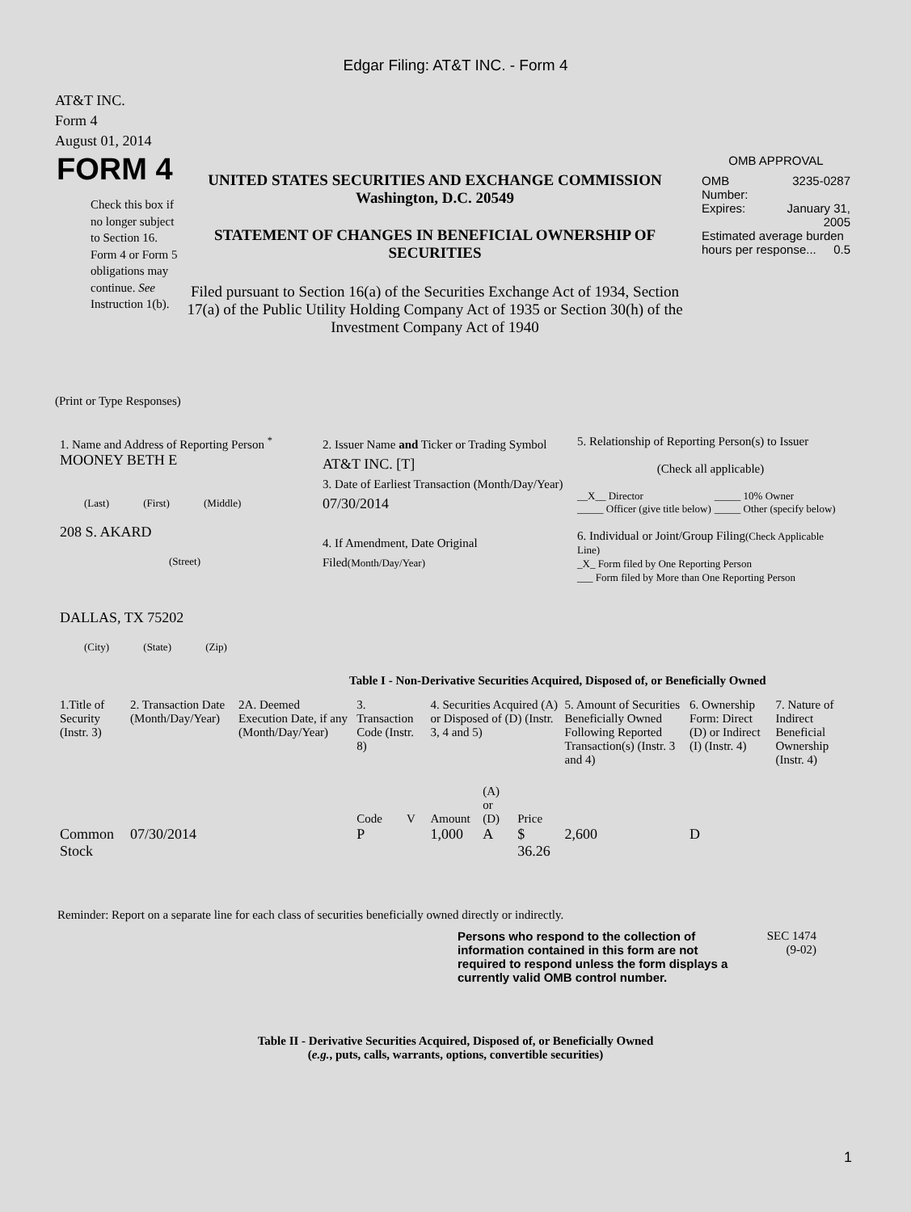Edgar Filing: AT&T INC. - Form 4
AT&T INC.
Form 4
August 01, 2014
FORM 4
Check this box if no longer subject to Section 16. Form 4 or Form 5 obligations may continue. See Instruction 1(b).
UNITED STATES SECURITIES AND EXCHANGE COMMISSION
Washington, D.C. 20549
STATEMENT OF CHANGES IN BENEFICIAL OWNERSHIP OF SECURITIES
Filed pursuant to Section 16(a) of the Securities Exchange Act of 1934, Section 17(a) of the Public Utility Holding Company Act of 1935 or Section 30(h) of the Investment Company Act of 1940
OMB APPROVAL
| OMB Number: | 3235-0287 |
| Expires: | January 31, 2005 |
| Estimated average burden hours per response... 0.5 | |
(Print or Type Responses)
1. Name and Address of Reporting Person <sup>*</sup>
MOONEY BETH E
(Last) (First) (Middle)
208 S. AKARD
(Street)
DALLAS, TX 75202
(City) (State) (Zip)
2. Issuer Name and Ticker or Trading Symbol
AT&T INC. [T]
3. Date of Earliest Transaction (Month/Day/Year)
07/30/2014
4. If Amendment, Date Original Filed(Month/Day/Year)
5. Relationship of Reporting Person(s) to Issuer
(Check all applicable)
| __X__ Director _____ Officer (give title below) | _____ 10% Owner _____ Other (specify below) |
6. Individual or Joint/Group Filing(Check Applicable Line)
_X_ Form filed by One Reporting Person
___ Form filed by More than One Reporting Person
Table I - Non-Derivative Securities Acquired, Disposed of, or Beneficially Owned
| 1.Title of Security (Instr. 3) | 2. Transaction Date (Month/Day/Year) | 2A. Deemed Execution Date, if any (Month/Day/Year) | 3. Transaction Code (Instr. 8) | | 4. Securities Acquired (A) or Disposed of (D) (Instr. 3, 4 and 5) | | | 5. Amount of Securities Beneficially Owned Following Reported Transaction(s) (Instr. 3 and 4) | 6. Ownership Form: Direct (D) or Indirect (I) (Instr. 4) | 7. Nature of Indirect Beneficial Ownership (Instr. 4) |
| --- | --- | --- | --- | --- | --- | --- | --- | --- | --- | --- |
| | | | Code | V | Amount | (A) or (D) | Price | | | |
| Common Stock | 07/30/2014 | | P | | 1,000 | A | $ 36.26 | 2,600 | D | |
Reminder: Report on a separate line for each class of securities beneficially owned directly or indirectly.
Persons who respond to the collection of information contained in this form are not required to respond unless the form displays a currently valid OMB control number.
SEC 1474 (9-02)
Table II - Derivative Securities Acquired, Disposed of, or Beneficially Owned
(e.g., puts, calls, warrants, options, convertible securities)
1